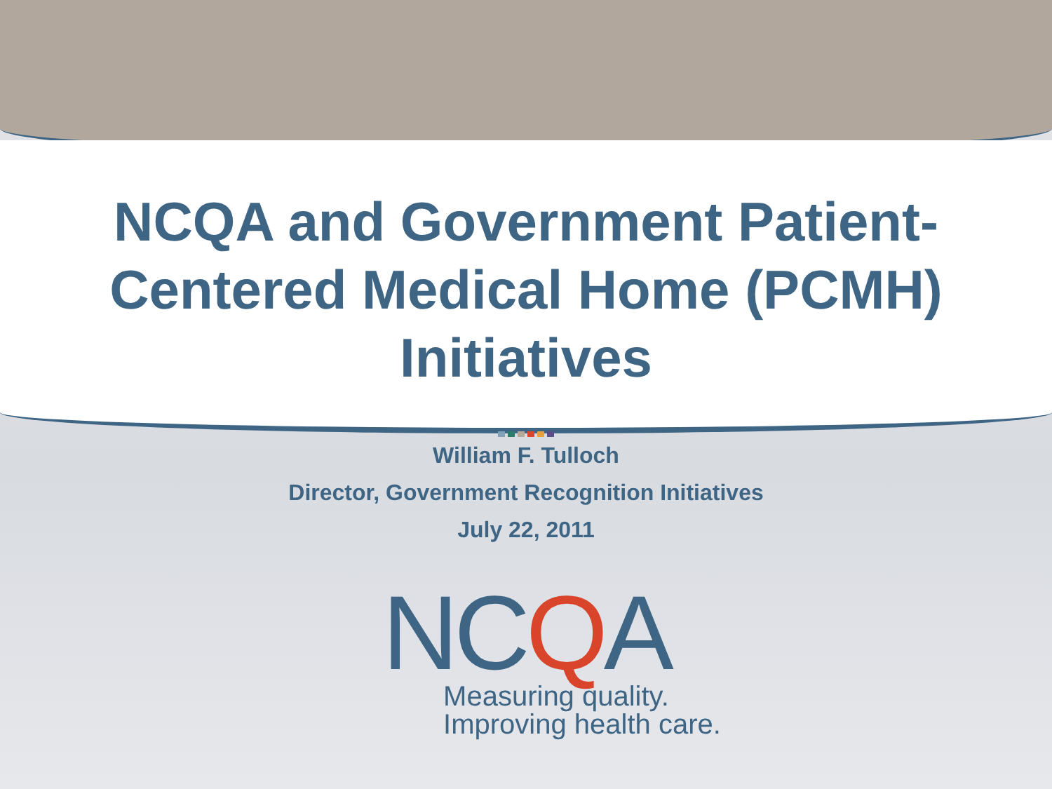NCQA and Government Patient-Centered Medical Home (PCMH) Initiatives
William F. Tulloch
Director, Government Recognition Initiatives
July 22, 2011
NCQA
Measuring quality.
Improving health care.